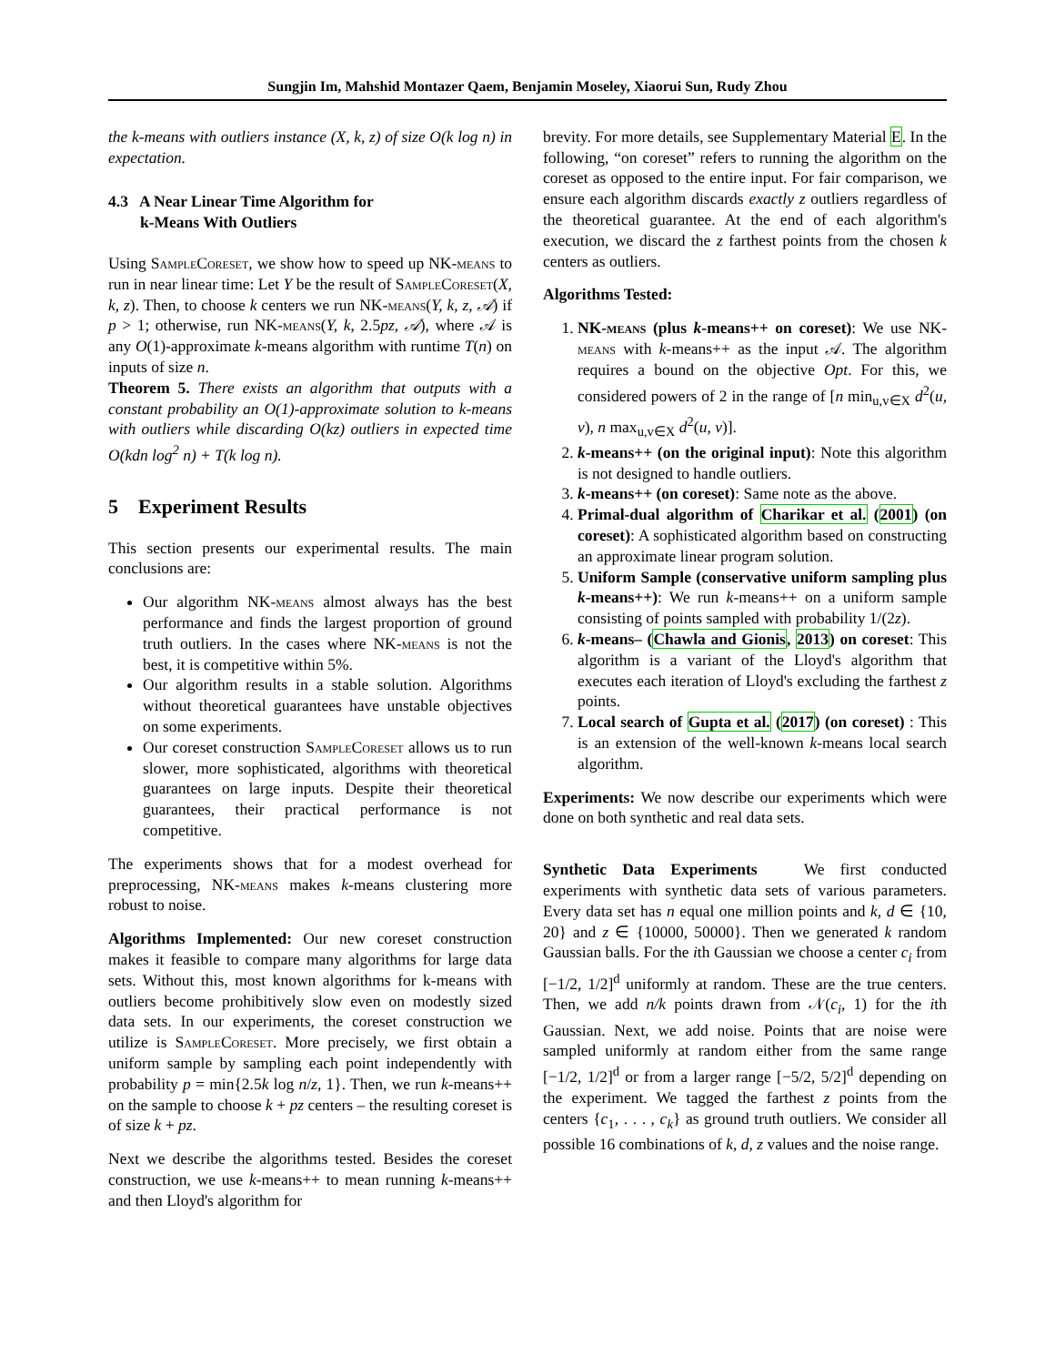Sungjin Im, Mahshid Montazer Qaem, Benjamin Moseley, Xiaorui Sun, Rudy Zhou
the k-means with outliers instance (X, k, z) of size O(k log n) in expectation.
4.3 A Near Linear Time Algorithm for
k-Means With Outliers
Using SampleCoreset, we show how to speed up NK-means to run in near linear time: Let Y be the result of SampleCoreset(X, k, z). Then, to choose k centers we run NK-means(Y, k, z, 𝒜) if p > 1; otherwise, run NK-means(Y, k, 2.5pz, 𝒜), where 𝒜 is any O(1)-approximate k-means algorithm with runtime T(n) on inputs of size n.
Theorem 5. There exists an algorithm that outputs with a constant probability an O(1)-approximate solution to k-means with outliers while discarding O(kz) outliers in expected time O(kdn log<sup>2</sup> n) + T(k log n).
5 Experiment Results
This section presents our experimental results. The main conclusions are:
Our algorithm NK-means almost always has the best performance and finds the largest proportion of ground truth outliers. In the cases where NK-means is not the best, it is competitive within 5%.
Our algorithm results in a stable solution. Algorithms without theoretical guarantees have unstable objectives on some experiments.
Our coreset construction SampleCoreset allows us to run slower, more sophisticated, algorithms with theoretical guarantees on large inputs. Despite their theoretical guarantees, their practical performance is not competitive.
The experiments shows that for a modest overhead for preprocessing, NK-means makes k-means clustering more robust to noise.
Algorithms Implemented: Our new coreset construction makes it feasible to compare many algorithms for large data sets. Without this, most known algorithms for k-means with outliers become prohibitively slow even on modestly sized data sets. In our experiments, the coreset construction we utilize is SampleCoreset. More precisely, we first obtain a uniform sample by sampling each point independently with probability p = min{2.5k log n/z, 1}. Then, we run k-means++ on the sample to choose k + pz centers – the resulting coreset is of size k + pz.
Next we describe the algorithms tested. Besides the coreset construction, we use k-means++ to mean running k-means++ and then Lloyd's algorithm for
brevity. For more details, see Supplementary Material E. In the following, “on coreset” refers to running the algorithm on the coreset as opposed to the entire input. For fair comparison, we ensure each algorithm discards exactly z outliers regardless of the theoretical guarantee. At the end of each algorithm's execution, we discard the z farthest points from the chosen k centers as outliers.
Algorithms Tested:
1. NK-means (plus k-means++ on coreset): We use NK-means with k-means++ as the input 𝒜. The algorithm requires a bound on the objective Opt. For this, we considered powers of 2 in the range of [n min<sub>u,v∈X</sub> d<sup>2</sup>(u, v), n max<sub>u,v∈X</sub> d<sup>2</sup>(u, v)].
2. k-means++ (on the original input): Note this algorithm is not designed to handle outliers.
3. k-means++ (on coreset): Same note as the above.
4. Primal-dual algorithm of Charikar et al. (2001) (on coreset): A sophisticated algorithm based on constructing an approximate linear program solution.
5. Uniform Sample (conservative uniform sampling plus k-means++): We run k-means++ on a uniform sample consisting of points sampled with probability 1/(2z).
6. k-means– (Chawla and Gionis, 2013) on coreset: This algorithm is a variant of the Lloyd's algorithm that executes each iteration of Lloyd's excluding the farthest z points.
7. Local search of Gupta et al. (2017) (on coreset) : This is an extension of the well-known k-means local search algorithm.
Experiments: We now describe our experiments which were done on both synthetic and real data sets.
Synthetic Data Experiments We first conducted experiments with synthetic data sets of various parameters. Every data set has n equal one million points and k, d ∈ {10, 20} and z ∈ {10000, 50000}. Then we generated k random Gaussian balls. For the ith Gaussian we choose a center c<sub>i</sub> from [−1/2, 1/2]<sup>d</sup> uniformly at random. These are the true centers. Then, we add n/k points drawn from 𝒩(c<sub>i</sub>, 1) for the ith Gaussian. Next, we add noise. Points that are noise were sampled uniformly at random either from the same range [−1/2, 1/2]<sup>d</sup> or from a larger range [−5/2, 5/2]<sup>d</sup> depending on the experiment. We tagged the farthest z points from the centers {c<sub>1</sub>, . . . , c<sub>k</sub>} as ground truth outliers. We consider all possible 16 combinations of k, d, z values and the noise range.